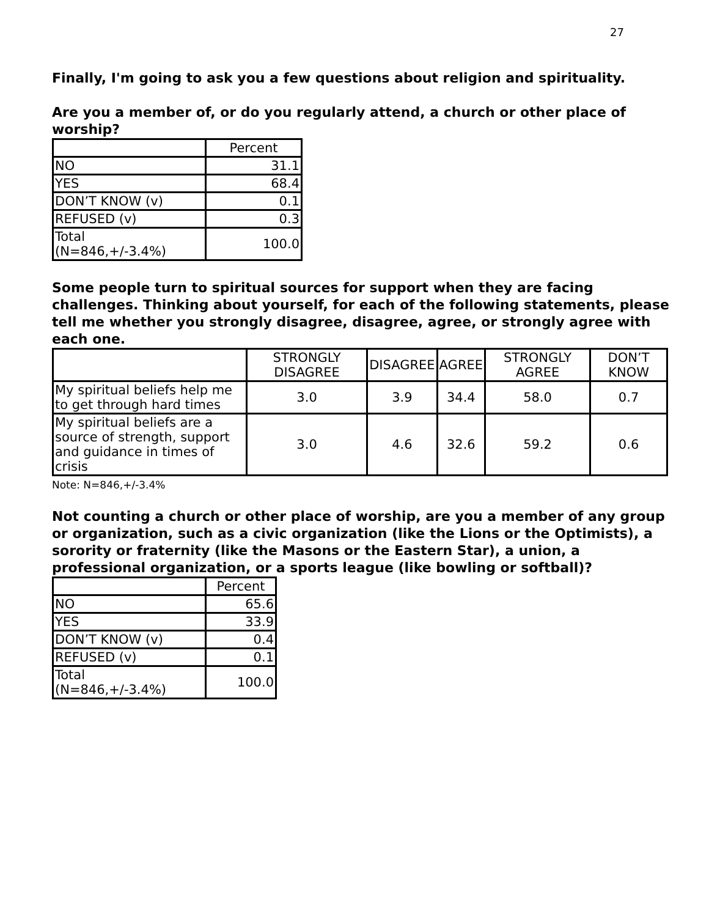27
Finally, I'm going to ask you a few questions about religion and spirituality.
Are you a member of, or do you regularly attend, a church or other place of worship?
| | Percent |
| --- | --- |
| NO | 31.1 |
| YES | 68.4 |
| DON’T KNOW (v) | 0.1 |
| REFUSED (v) | 0.3 |
| Total (N=846,+/-3.4%) | 100.0 |
Some people turn to spiritual sources for support when they are facing challenges. Thinking about yourself, for each of the following statements, please tell me whether you strongly disagree, disagree, agree, or strongly agree with each one.
| | STRONGLY DISAGREE | DISAGREE | AGREE | STRONGLY AGREE | DON’T KNOW |
| My spiritual beliefs help me to get through hard times | 3.0 | 3.9 | 34.4 | 58.0 | 0.7 |
| My spiritual beliefs are a source of strength, support and guidance in times of crisis | 3.0 | 4.6 | 32.6 | 59.2 | 0.6 |
Note: N=846,+/-3.4%
Not counting a church or other place of worship, are you a member of any group or organization, such as a civic organization (like the Lions or the Optimists), a sorority or fraternity (like the Masons or the Eastern Star), a union, a professional organization, or a sports league (like bowling or softball)?
| | Percent |
| --- | --- |
| NO | 65.6 |
| YES | 33.9 |
| DON’T KNOW (v) | 0.4 |
| REFUSED (v) | 0.1 |
| Total (N=846,+/-3.4%) | 100.0 |